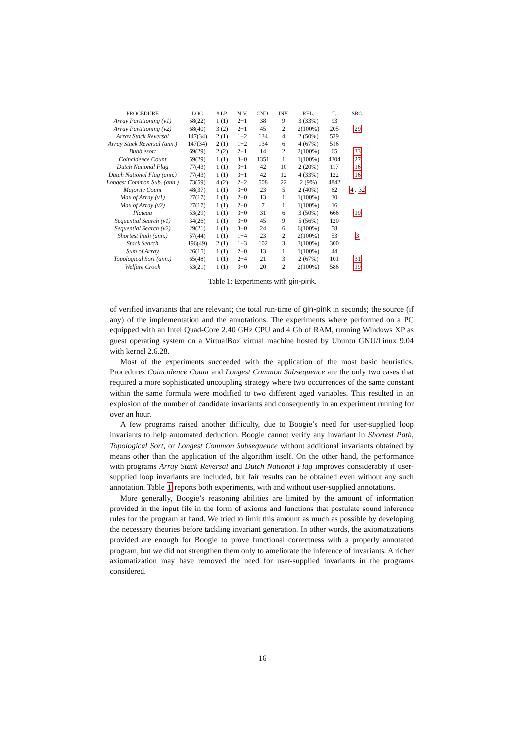| PROCEDURE | LOC | # LP. | M.V. | CND. | INV. | REL. | T. | SRC. |
| --- | --- | --- | --- | --- | --- | --- | --- | --- |
| Array Partitioning (v1) | 58(22) | 1 (1) | 2+1 | 38 | 9 | 3 (33%) | 93 | |
| Array Partitioning (v2) | 68(40) | 3 (2) | 2+1 | 45 | 2 | 2(100%) | 205 | 29 |
| Array Stack Reversal | 147(34) | 2 (1) | 1+2 | 134 | 4 | 2 (50%) | 529 | |
| Array Stack Reversal (ann.) | 147(34) | 2 (1) | 1+2 | 134 | 6 | 4 (67%) | 516 | |
| Bubblesort | 69(29) | 2 (2) | 2+1 | 14 | 2 | 2(100%) | 65 | 33 |
| Coincidence Count | 59(29) | 1 (1) | 3+0 | 1351 | 1 | 1(100%) | 4304 | 27 |
| Dutch National Flag | 77(43) | 1 (1) | 3+1 | 42 | 10 | 2 (20%) | 117 | 16 |
| Dutch National Flag (ann.) | 77(43) | 1 (1) | 3+1 | 42 | 12 | 4 (33%) | 122 | 16 |
| Longest Common Sub. (ann.) | 73(59) | 4 (2) | 2+2 | 508 | 22 | 2 (9%) | 4842 | |
| Majority Count | 48(37) | 1 (1) | 3+0 | 23 | 5 | 2 (40%) | 62 | 4 , 32 |
| Max of Array (v1) | 27(17) | 1 (1) | 2+0 | 13 | 1 | 1(100%) | 30 | |
| Max of Array (v2) | 27(17) | 1 (1) | 2+0 | 7 | 1 | 1(100%) | 16 | |
| Plateau | 53(29) | 1 (1) | 3+0 | 31 | 6 | 3 (50%) | 666 | 19 |
| Sequential Search (v1) | 34(26) | 1 (1) | 3+0 | 45 | 9 | 5 (56%) | 120 | |
| Sequential Search (v2) | 29(21) | 1 (1) | 3+0 | 24 | 6 | 6(100%) | 58 | |
| Shortest Path (ann.) | 57(44) | 1 (1) | 1+4 | 23 | 2 | 2(100%) | 53 | 3 |
| Stack Search | 196(49) | 2 (1) | 1+3 | 102 | 3 | 3(100%) | 300 | |
| Sum of Array | 26(15) | 1 (1) | 2+0 | 13 | 1 | 1(100%) | 44 | |
| Topological Sort (ann.) | 65(48) | 1 (1) | 2+4 | 21 | 3 | 2 (67%) | 101 | 31 |
| Welfare Crook | 53(21) | 1 (1) | 3+0 | 20 | 2 | 2(100%) | 586 | 19 |
Table 1: Experiments with gin-pink.
of verified invariants that are relevant; the total run-time of gin-pink in seconds; the source (if any) of the implementation and the annotations. The experiments where performed on a PC equipped with an Intel Quad-Core 2.40 GHz CPU and 4 Gb of RAM, running Windows XP as guest operating system on a VirtualBox virtual machine hosted by Ubuntu GNU/Linux 9.04 with kernel 2.6.28.
Most of the experiments succeeded with the application of the most basic heuristics. Procedures Coincidence Count and Longest Common Subsequence are the only two cases that required a more sophisticated uncoupling strategy where two occurrences of the same constant within the same formula were modified to two different aged variables. This resulted in an explosion of the number of candidate invariants and consequently in an experiment running for over an hour.
A few programs raised another difficulty, due to Boogie’s need for user-supplied loop invariants to help automated deduction. Boogie cannot verify any invariant in Shortest Path, Topological Sort, or Longest Common Subsequence without additional invariants obtained by means other than the application of the algorithm itself. On the other hand, the performance with programs Array Stack Reversal and Dutch National Flag improves considerably if user-supplied loop invariants are included, but fair results can be obtained even without any such annotation. Table 1 reports both experiments, with and without user-supplied annotations.
More generally, Boogie’s reasoning abilities are limited by the amount of information provided in the input file in the form of axioms and functions that postulate sound inference rules for the program at hand. We tried to limit this amount as much as possible by developing the necessary theories before tackling invariant generation. In other words, the axiomatizations provided are enough for Boogie to prove functional correctness with a properly annotated program, but we did not strengthen them only to ameliorate the inference of invariants. A richer axiomatization may have removed the need for user-supplied invariants in the programs considered.
16